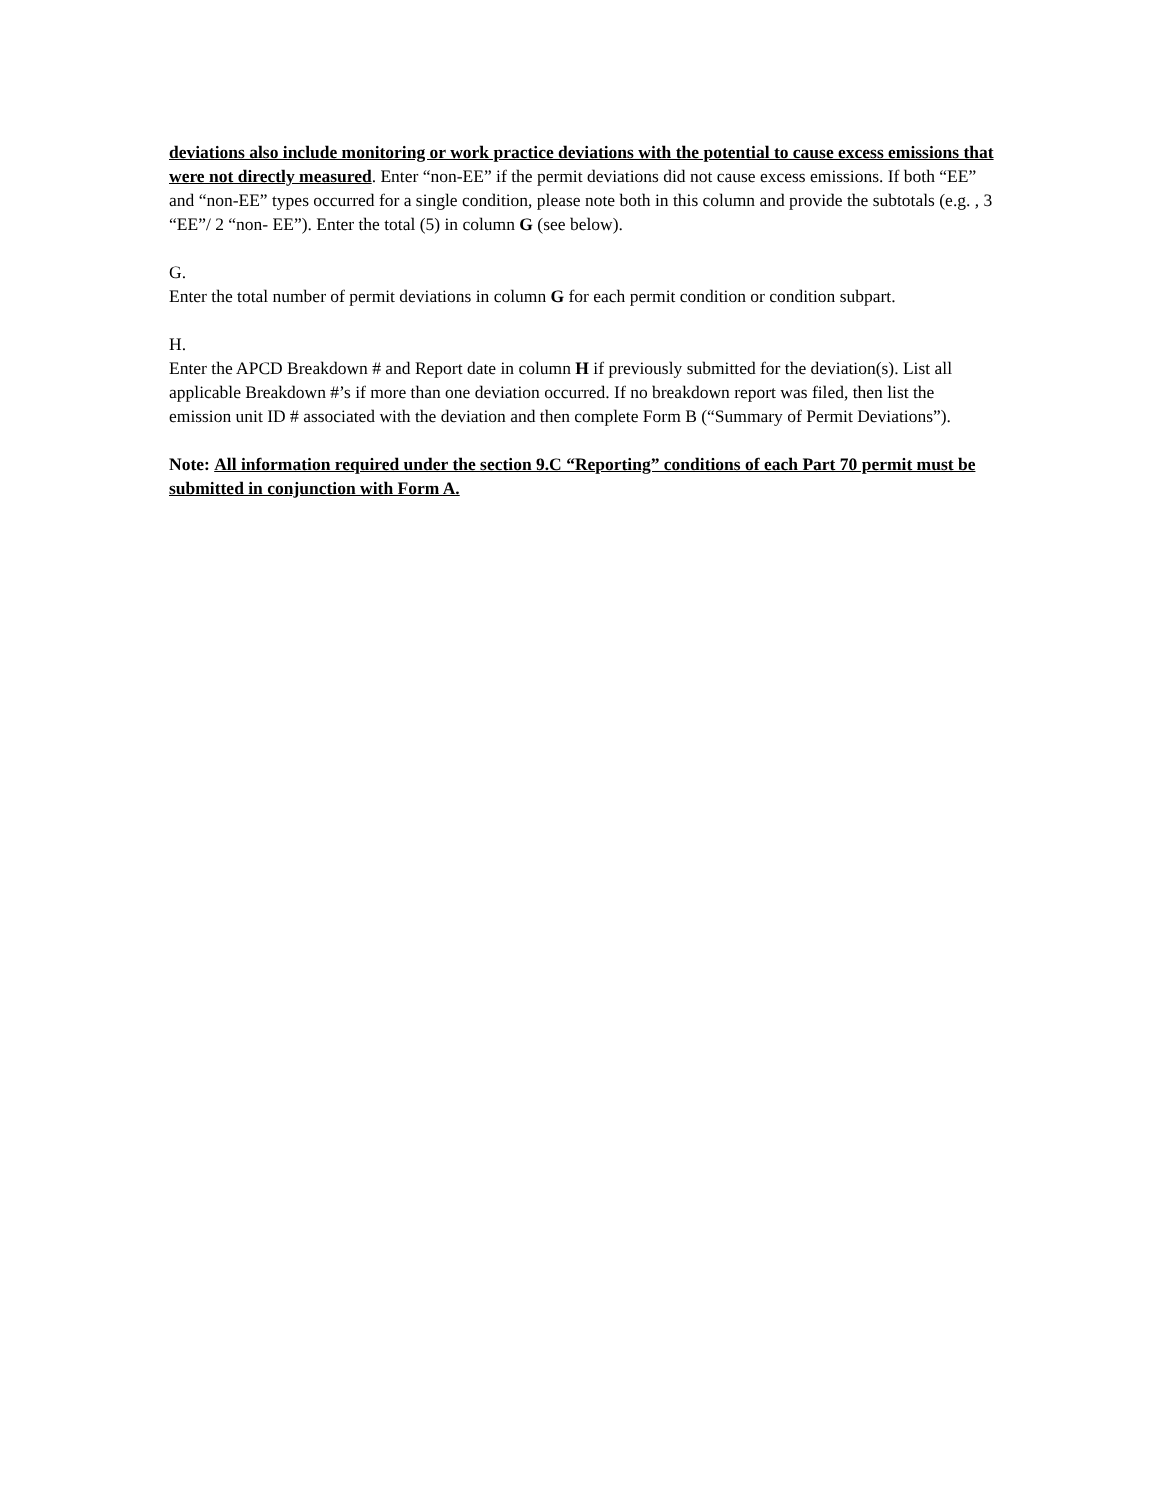deviations also include monitoring or work practice deviations with the potential to cause excess emissions that were not directly measured. Enter “non-EE” if the permit deviations did not cause excess emissions. If both “EE” and “non-EE” types occurred for a single condition, please note both in this column and provide the subtotals (e.g. , 3 “EE”/ 2 “non- EE”). Enter the total (5) in column G (see below).
G.
Enter the total number of permit deviations in column G for each permit condition or condition subpart.
H.
Enter the APCD Breakdown # and Report date in column H if previously submitted for the deviation(s). List all applicable Breakdown #’s if more than one deviation occurred. If no breakdown report was filed, then list the emission unit ID # associated with the deviation and then complete Form B (“Summary of Permit Deviations”).
Note: All information required under the section 9.C “Reporting” conditions of each Part 70 permit must be submitted in conjunction with Form A.